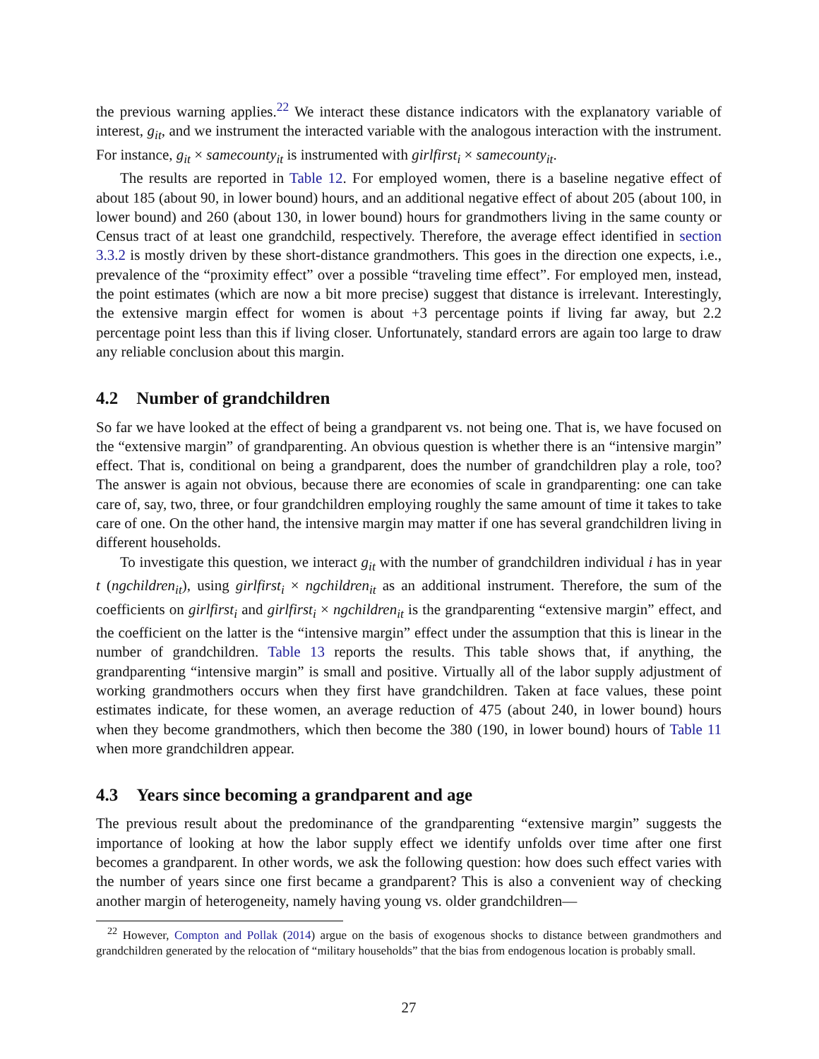the previous warning applies.<sup>22</sup> We interact these distance indicators with the explanatory variable of interest, g<sub>it</sub>, and we instrument the interacted variable with the analogous interaction with the instrument. For instance, g<sub>it</sub> × samecounty<sub>it</sub> is instrumented with girlfirst<sub>i</sub> × samecounty<sub>it</sub>.
The results are reported in Table 12. For employed women, there is a baseline negative effect of about 185 (about 90, in lower bound) hours, and an additional negative effect of about 205 (about 100, in lower bound) and 260 (about 130, in lower bound) hours for grandmothers living in the same county or Census tract of at least one grandchild, respectively. Therefore, the average effect identified in section 3.3.2 is mostly driven by these short-distance grandmothers. This goes in the direction one expects, i.e., prevalence of the “proximity effect” over a possible “traveling time effect”. For employed men, instead, the point estimates (which are now a bit more precise) suggest that distance is irrelevant. Interestingly, the extensive margin effect for women is about +3 percentage points if living far away, but 2.2 percentage point less than this if living closer. Unfortunately, standard errors are again too large to draw any reliable conclusion about this margin.
4.2 Number of grandchildren
So far we have looked at the effect of being a grandparent vs. not being one. That is, we have focused on the “extensive margin” of grandparenting. An obvious question is whether there is an “intensive margin” effect. That is, conditional on being a grandparent, does the number of grandchildren play a role, too? The answer is again not obvious, because there are economies of scale in grandparenting: one can take care of, say, two, three, or four grandchildren employing roughly the same amount of time it takes to take care of one. On the other hand, the intensive margin may matter if one has several grandchildren living in different households.
To investigate this question, we interact g<sub>it</sub> with the number of grandchildren individual i has in year t (ngchildren<sub>it</sub>), using girlfirst<sub>i</sub> × ngchildren<sub>it</sub> as an additional instrument. Therefore, the sum of the coefficients on girlfirst<sub>i</sub> and girlfirst<sub>i</sub> × ngchildren<sub>it</sub> is the grandparenting “extensive margin” effect, and the coefficient on the latter is the “intensive margin” effect under the assumption that this is linear in the number of grandchildren. Table 13 reports the results. This table shows that, if anything, the grandparenting “intensive margin” is small and positive. Virtually all of the labor supply adjustment of working grandmothers occurs when they first have grandchildren. Taken at face values, these point estimates indicate, for these women, an average reduction of 475 (about 240, in lower bound) hours when they become grandmothers, which then become the 380 (190, in lower bound) hours of Table 11 when more grandchildren appear.
4.3 Years since becoming a grandparent and age
The previous result about the predominance of the grandparenting “extensive margin” suggests the importance of looking at how the labor supply effect we identify unfolds over time after one first becomes a grandparent. In other words, we ask the following question: how does such effect varies with the number of years since one first became a grandparent? This is also a convenient way of checking another margin of heterogeneity, namely having young vs. older grandchildren—
<sup>22</sup> However, Compton and Pollak (2014) argue on the basis of exogenous shocks to distance between grandmothers and grandchildren generated by the relocation of “military households” that the bias from endogenous location is probably small.
27